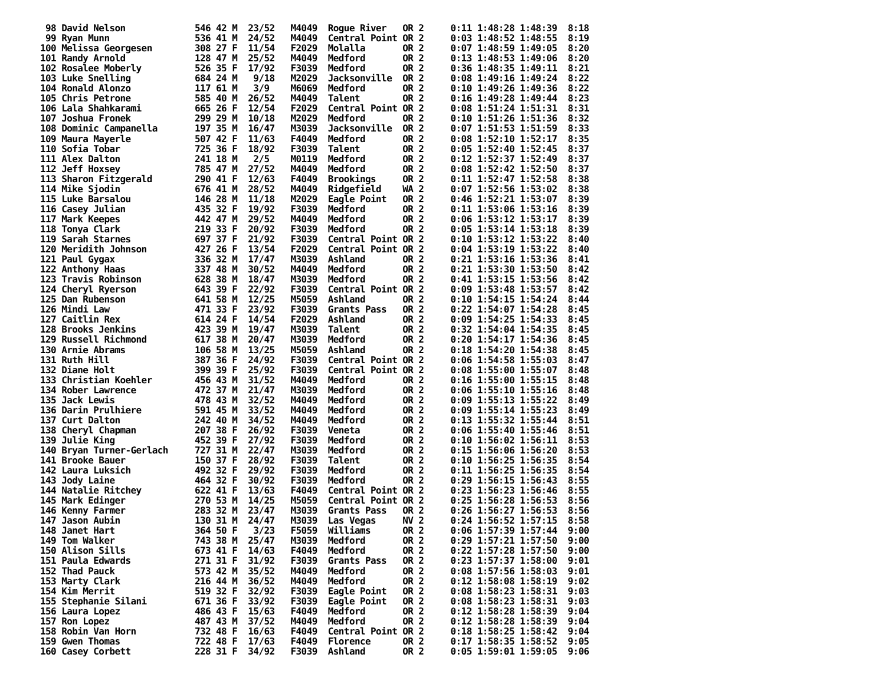98 David Nelson             546 42 M  23/52   M4049  Rogue River   OR 2     0:11 1:48:28 1:48:39  8:18
 99 Ryan Munn                536 41 M  24/52   M4049  Central Point OR 2     0:03 1:48:52 1:48:55  8:19
100 Melissa Georgesen        308 27 F  11/54   F2029  Molalla       OR 2     0:07 1:48:59 1:49:05  8:20
101 Randy Arnold             128 47 M  25/52   M4049  Medford       OR 2     0:13 1:48:53 1:49:06  8:20
102 Rosalee Moberly          526 35 F  17/92   F3039  Medford       OR 2     0:36 1:48:35 1:49:11  8:21
103 Luke Snelling            684 24 M   9/18   M2029  Jacksonville  OR 2     0:08 1:49:16 1:49:24  8:22
104 Ronald Alonzo            117 61 M   3/9    M6069  Medford       OR 2     0:10 1:49:26 1:49:36  8:22
105 Chris Petrone            585 40 M  26/52   M4049  Talent        OR 2     0:16 1:49:28 1:49:44  8:23
106 Lala Shahkarami          665 26 F  12/54   F2029  Central Point OR 2     0:08 1:51:24 1:51:31  8:31
107 Joshua Fronek            299 29 M  10/18   M2029  Medford       OR 2     0:10 1:51:26 1:51:36  8:32
108 Dominic Campanella       197 35 M  16/47   M3039  Jacksonville  OR 2     0:07 1:51:53 1:51:59  8:33
109 Maura Mayerle            507 42 F  11/63   F4049  Medford       OR 2     0:08 1:52:10 1:52:17  8:35
110 Sofia Tobar              725 36 F  18/92   F3039  Talent        OR 2     0:05 1:52:40 1:52:45  8:37
111 Alex Dalton              241 18 M   2/5    M0119  Medford       OR 2     0:12 1:52:37 1:52:49  8:37
112 Jeff Hoxsey              785 47 M  27/52   M4049  Medford       OR 2     0:08 1:52:42 1:52:50  8:37
113 Sharon Fitzgerald        290 41 F  12/63   F4049  Brookings     OR 2     0:11 1:52:47 1:52:58  8:38
114 Mike Sjodin              676 41 M  28/52   M4049  Ridgefield    WA 2     0:07 1:52:56 1:53:02  8:38
115 Luke Barsalou            146 28 M  11/18   M2029  Eagle Point   OR 2     0:46 1:52:21 1:53:07  8:39
116 Casey Julian             435 32 F  19/92   F3039  Medford       OR 2     0:11 1:53:06 1:53:16  8:39
117 Mark Keepes              442 47 M  29/52   M4049  Medford       OR 2     0:06 1:53:12 1:53:17  8:39
118 Tonya Clark              219 33 F  20/92   F3039  Medford       OR 2     0:05 1:53:14 1:53:18  8:39
119 Sarah Starnes            697 37 F  21/92   F3039  Central Point OR 2     0:10 1:53:12 1:53:22  8:40
120 Meridith Johnson         427 26 F  13/54   F2029  Central Point OR 2     0:04 1:53:19 1:53:22  8:40
121 Paul Gygax               336 32 M  17/47   M3039  Ashland       OR 2     0:21 1:53:16 1:53:36  8:41
122 Anthony Haas             337 48 M  30/52   M4049  Medford       OR 2     0:21 1:53:30 1:53:50  8:42
123 Travis Robinson          628 38 M  18/47   M3039  Medford       OR 2     0:41 1:53:15 1:53:56  8:42
124 Cheryl Ryerson           643 39 F  22/92   F3039  Central Point OR 2     0:09 1:53:48 1:53:57  8:42
125 Dan Rubenson             641 58 M  12/25   M5059  Ashland       OR 2     0:10 1:54:15 1:54:24  8:44
126 Mindi Law                471 33 F  23/92   F3039  Grants Pass   OR 2     0:22 1:54:07 1:54:28  8:45
127 Caitlin Rex              614 24 F  14/54   F2029  Ashland       OR 2     0:09 1:54:25 1:54:33  8:45
128 Brooks Jenkins           423 39 M  19/47   M3039  Talent        OR 2     0:32 1:54:04 1:54:35  8:45
129 Russell Richmond         617 38 M  20/47   M3039  Medford       OR 2     0:20 1:54:17 1:54:36  8:45
130 Arnie Abrams             106 58 M  13/25   M5059  Ashland       OR 2     0:18 1:54:20 1:54:38  8:45
131 Ruth Hill                387 36 F  24/92   F3039  Central Point OR 2     0:06 1:54:58 1:55:03  8:47
132 Diane Holt               399 39 F  25/92   F3039  Central Point OR 2     0:08 1:55:00 1:55:07  8:48
133 Christian Koehler        456 43 M  31/52   M4049  Medford       OR 2     0:16 1:55:00 1:55:15  8:48
134 Rober Lawrence           472 37 M  21/47   M3039  Medford       OR 2     0:06 1:55:10 1:55:16  8:48
135 Jack Lewis               478 43 M  32/52   M4049  Medford       OR 2     0:09 1:55:13 1:55:22  8:49
136 Darin Prulhiere          591 45 M  33/52   M4049  Medford       OR 2     0:09 1:55:14 1:55:23  8:49
137 Curt Dalton              242 40 M  34/52   M4049  Medford       OR 2     0:13 1:55:32 1:55:44  8:51
138 Cheryl Chapman           207 38 F  26/92   F3039  Veneta        OR 2     0:06 1:55:40 1:55:46  8:51
139 Julie King               452 39 F  27/92   F3039  Medford       OR 2     0:10 1:56:02 1:56:11  8:53
140 Bryan Turner-Gerlach     727 31 M  22/47   M3039  Medford       OR 2     0:15 1:56:06 1:56:20  8:53
141 Brooke Bauer             150 37 F  28/92   F3039  Talent        OR 2     0:10 1:56:25 1:56:35  8:54
142 Laura Luksich            492 32 F  29/92   F3039  Medford       OR 2     0:11 1:56:25 1:56:35  8:54
143 Jody Laine               464 32 F  30/92   F3039  Medford       OR 2     0:29 1:56:15 1:56:43  8:55
144 Natalie Ritchey          622 41 F  13/63   F4049  Central Point OR 2     0:23 1:56:23 1:56:46  8:55
145 Mark Edinger             270 53 M  14/25   M5059  Central Point OR 2     0:25 1:56:28 1:56:53  8:56
146 Kenny Farmer             283 32 M  23/47   M3039  Grants Pass   OR 2     0:26 1:56:27 1:56:53  8:56
147 Jason Aubin              130 31 M  24/47   M3039  Las Vegas     NV 2     0:24 1:56:52 1:57:15  8:58
148 Janet Hart               364 50 F   3/23   F5059  Williams      OR 2     0:06 1:57:39 1:57:44  9:00
149 Tom Walker               743 38 M  25/47   M3039  Medford       OR 2     0:29 1:57:21 1:57:50  9:00
150 Alison Sills             673 41 F  14/63   F4049  Medford       OR 2     0:22 1:57:28 1:57:50  9:00
151 Paula Edwards            271 31 F  31/92   F3039  Grants Pass   OR 2     0:23 1:57:37 1:58:00  9:01
152 Thad Pauck               573 42 M  35/52   M4049  Medford       OR 2     0:08 1:57:56 1:58:03  9:01
153 Marty Clark              216 44 M  36/52   M4049  Medford       OR 2     0:12 1:58:08 1:58:19  9:02
154 Kim Merrit               519 32 F  32/92   F3039  Eagle Point   OR 2     0:08 1:58:23 1:58:31  9:03
155 Stephanie Silani         671 36 F  33/92   F3039  Eagle Point   OR 2     0:08 1:58:23 1:58:31  9:03
156 Laura Lopez              486 43 F  15/63   F4049  Medford       OR 2     0:12 1:58:28 1:58:39  9:04
157 Ron Lopez                487 43 M  37/52   M4049  Medford       OR 2     0:12 1:58:28 1:58:39  9:04
158 Robin Van Horn           732 48 F  16/63   F4049  Central Point OR 2     0:18 1:58:25 1:58:42  9:04
159 Gwen Thomas              722 48 F  17/63   F4049  Florence      OR 2     0:17 1:58:35 1:58:52  9:05
160 Casey Corbett            228 31 F  34/92   F3039  Ashland       OR 2     0:05 1:59:01 1:59:05  9:06